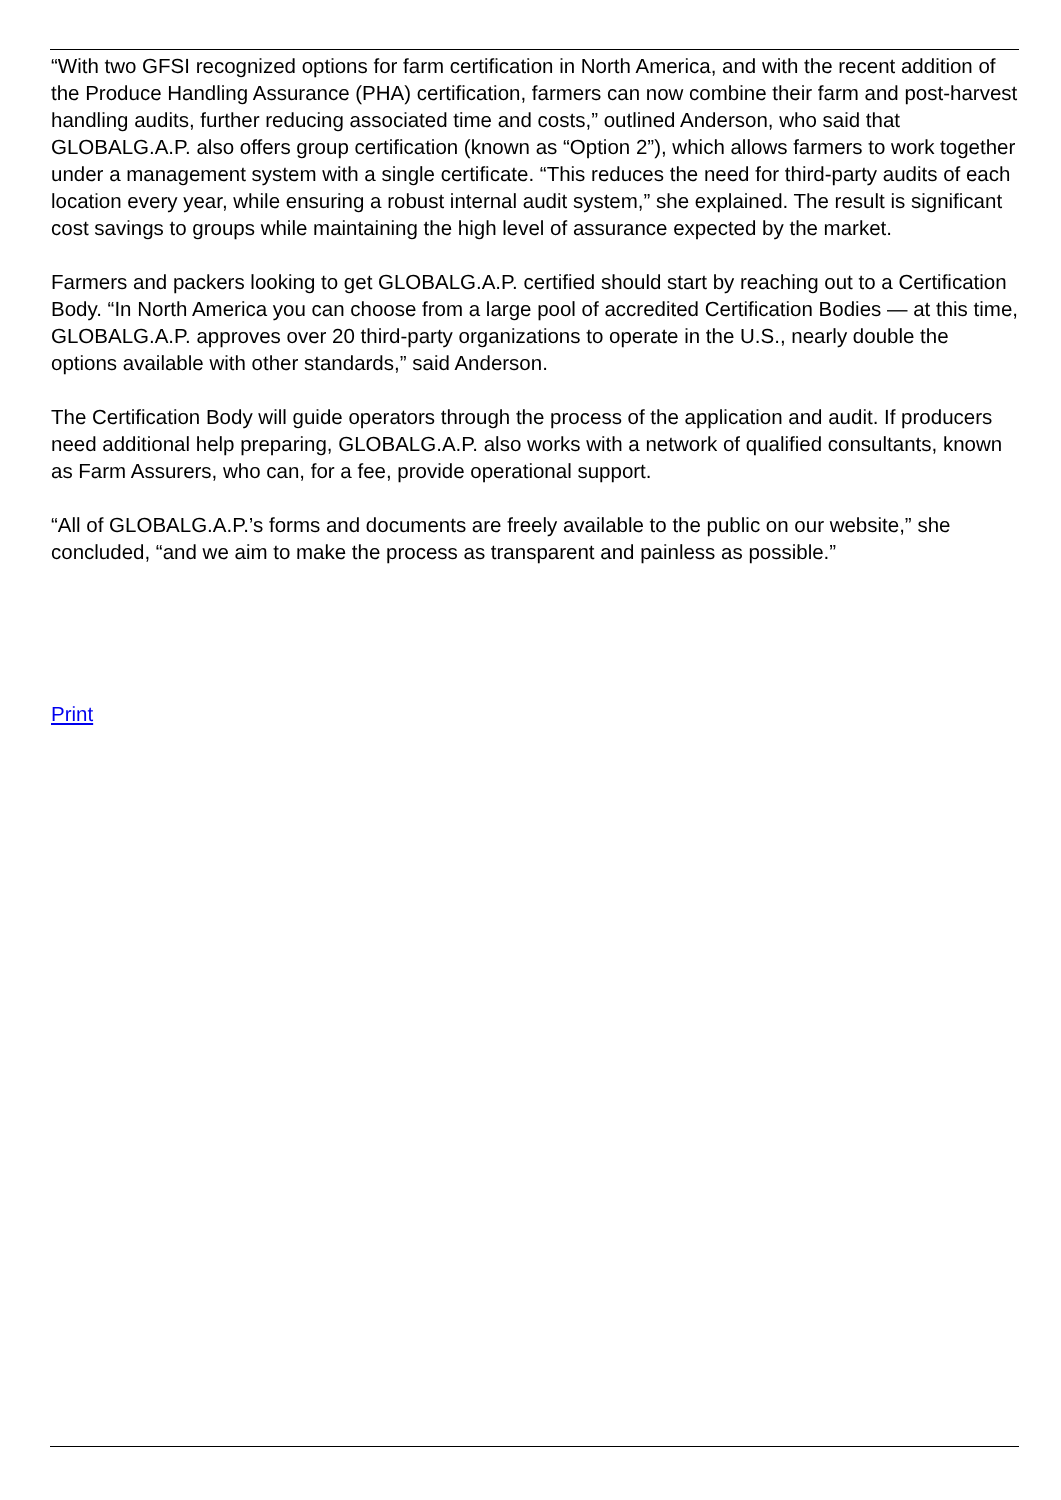“With two GFSI recognized options for farm certification in North America, and with the recent addition of the Produce Handling Assurance (PHA) certification, farmers can now combine their farm and post-harvest handling audits, further reducing associated time and costs,” outlined Anderson, who said that GLOBALG.A.P. also offers group certification (known as “Option 2”), which allows farmers to work together under a management system with a single certificate. “This reduces the need for third-party audits of each location every year, while ensuring a robust internal audit system,” she explained. The result is significant cost savings to groups while maintaining the high level of assurance expected by the market.
Farmers and packers looking to get GLOBALG.A.P. certified should start by reaching out to a Certification Body. “In North America you can choose from a large pool of accredited Certification Bodies — at this time, GLOBALG.A.P. approves over 20 third-party organizations to operate in the U.S., nearly double the options available with other standards,” said Anderson.
The Certification Body will guide operators through the process of the application and audit. If producers need additional help preparing, GLOBALG.A.P. also works with a network of qualified consultants, known as Farm Assurers, who can, for a fee, provide operational support.
“All of GLOBALG.A.P.’s forms and documents are freely available to the public on our website,” she concluded, “and we aim to make the process as transparent and painless as possible.”
Print